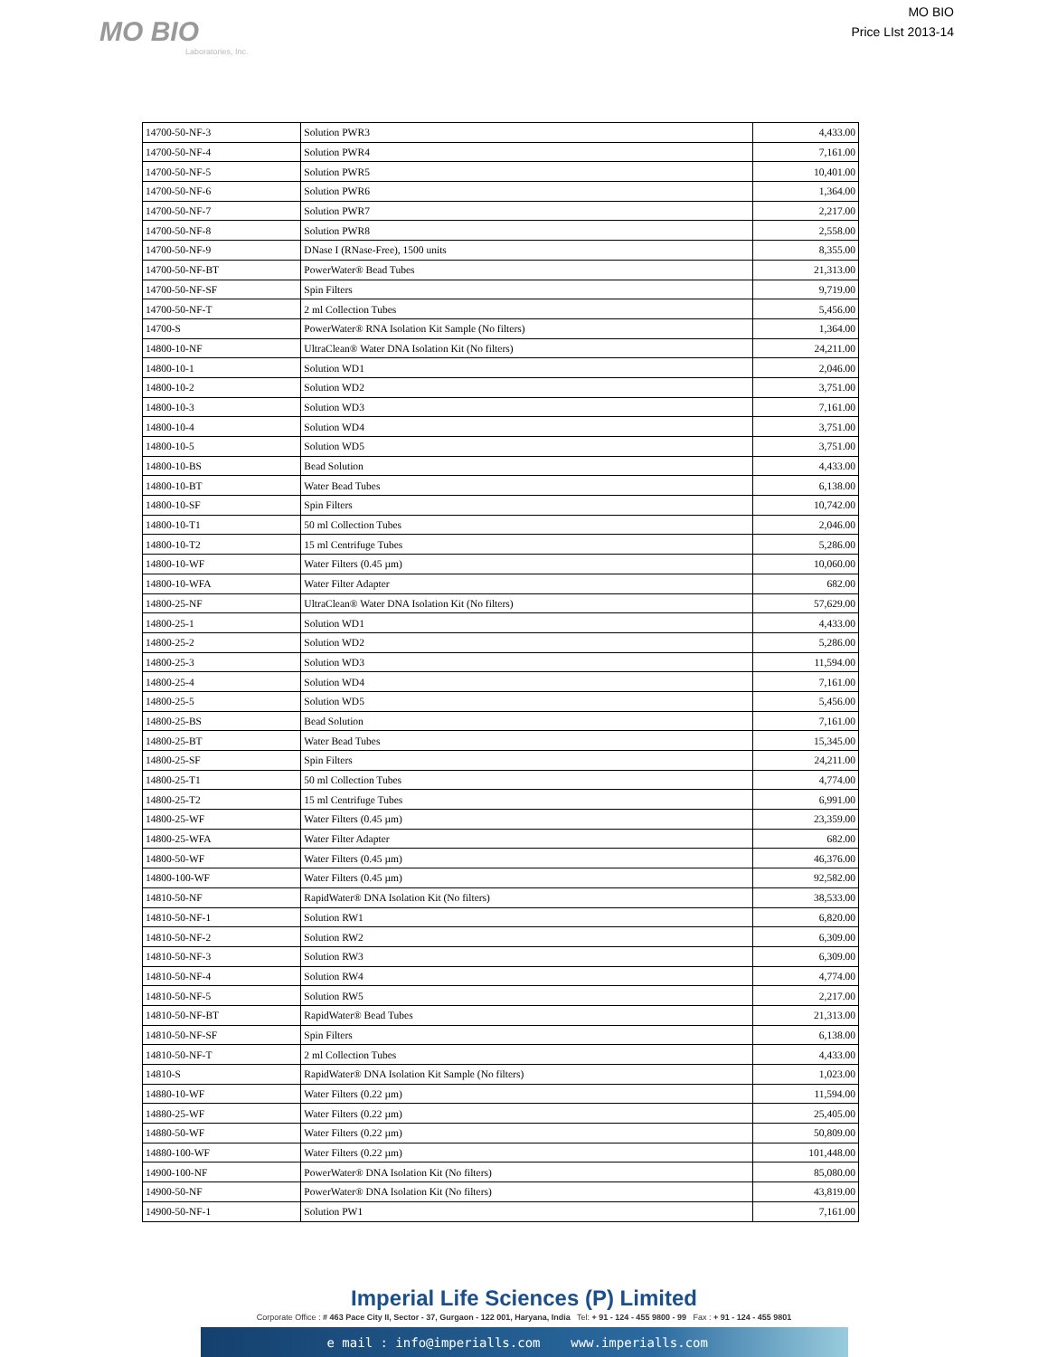MO BIO
Laboratories, Inc.
MO BIO
Price LIst 2013-14
| 14700-50-NF-3 | Solution PWR3 | 4,433.00 |
| 14700-50-NF-4 | Solution PWR4 | 7,161.00 |
| 14700-50-NF-5 | Solution PWR5 | 10,401.00 |
| 14700-50-NF-6 | Solution PWR6 | 1,364.00 |
| 14700-50-NF-7 | Solution PWR7 | 2,217.00 |
| 14700-50-NF-8 | Solution PWR8 | 2,558.00 |
| 14700-50-NF-9 | DNase I (RNase-Free), 1500 units | 8,355.00 |
| 14700-50-NF-BT | PowerWater® Bead Tubes | 21,313.00 |
| 14700-50-NF-SF | Spin Filters | 9,719.00 |
| 14700-50-NF-T | 2 ml Collection Tubes | 5,456.00 |
| 14700-S | PowerWater® RNA Isolation Kit Sample (No filters) | 1,364.00 |
| 14800-10-NF | UltraClean® Water DNA Isolation Kit (No filters) | 24,211.00 |
| 14800-10-1 | Solution WD1 | 2,046.00 |
| 14800-10-2 | Solution WD2 | 3,751.00 |
| 14800-10-3 | Solution WD3 | 7,161.00 |
| 14800-10-4 | Solution WD4 | 3,751.00 |
| 14800-10-5 | Solution WD5 | 3,751.00 |
| 14800-10-BS | Bead Solution | 4,433.00 |
| 14800-10-BT | Water Bead Tubes | 6,138.00 |
| 14800-10-SF | Spin Filters | 10,742.00 |
| 14800-10-T1 | 50 ml Collection Tubes | 2,046.00 |
| 14800-10-T2 | 15 ml Centrifuge Tubes | 5,286.00 |
| 14800-10-WF | Water Filters (0.45 µm) | 10,060.00 |
| 14800-10-WFA | Water Filter Adapter | 682.00 |
| 14800-25-NF | UltraClean® Water DNA Isolation Kit (No filters) | 57,629.00 |
| 14800-25-1 | Solution WD1 | 4,433.00 |
| 14800-25-2 | Solution WD2 | 5,286.00 |
| 14800-25-3 | Solution WD3 | 11,594.00 |
| 14800-25-4 | Solution WD4 | 7,161.00 |
| 14800-25-5 | Solution WD5 | 5,456.00 |
| 14800-25-BS | Bead Solution | 7,161.00 |
| 14800-25-BT | Water Bead Tubes | 15,345.00 |
| 14800-25-SF | Spin Filters | 24,211.00 |
| 14800-25-T1 | 50 ml Collection Tubes | 4,774.00 |
| 14800-25-T2 | 15 ml Centrifuge Tubes | 6,991.00 |
| 14800-25-WF | Water Filters (0.45 µm) | 23,359.00 |
| 14800-25-WFA | Water Filter Adapter | 682.00 |
| 14800-50-WF | Water Filters (0.45 µm) | 46,376.00 |
| 14800-100-WF | Water Filters (0.45 µm) | 92,582.00 |
| 14810-50-NF | RapidWater® DNA Isolation Kit (No filters) | 38,533.00 |
| 14810-50-NF-1 | Solution RW1 | 6,820.00 |
| 14810-50-NF-2 | Solution RW2 | 6,309.00 |
| 14810-50-NF-3 | Solution RW3 | 6,309.00 |
| 14810-50-NF-4 | Solution RW4 | 4,774.00 |
| 14810-50-NF-5 | Solution RW5 | 2,217.00 |
| 14810-50-NF-BT | RapidWater® Bead Tubes | 21,313.00 |
| 14810-50-NF-SF | Spin Filters | 6,138.00 |
| 14810-50-NF-T | 2 ml Collection Tubes | 4,433.00 |
| 14810-S | RapidWater® DNA Isolation Kit Sample (No filters) | 1,023.00 |
| 14880-10-WF | Water Filters (0.22 µm) | 11,594.00 |
| 14880-25-WF | Water Filters (0.22 µm) | 25,405.00 |
| 14880-50-WF | Water Filters (0.22 µm) | 50,809.00 |
| 14880-100-WF | Water Filters (0.22 µm) | 101,448.00 |
| 14900-100-NF | PowerWater® DNA Isolation Kit (No filters) | 85,080.00 |
| 14900-50-NF | PowerWater® DNA Isolation Kit (No filters) | 43,819.00 |
| 14900-50-NF-1 | Solution PW1 | 7,161.00 |
Imperial Life Sciences (P) Limited
Corporate Office : # 463 Pace City II, Sector - 37, Gurgaon - 122 001, Haryana, India Tel: + 91 - 124 - 455 9800 - 99 Fax : + 91 - 124 - 455 9801
e mail : info@imperialls.com www.imperialls.com